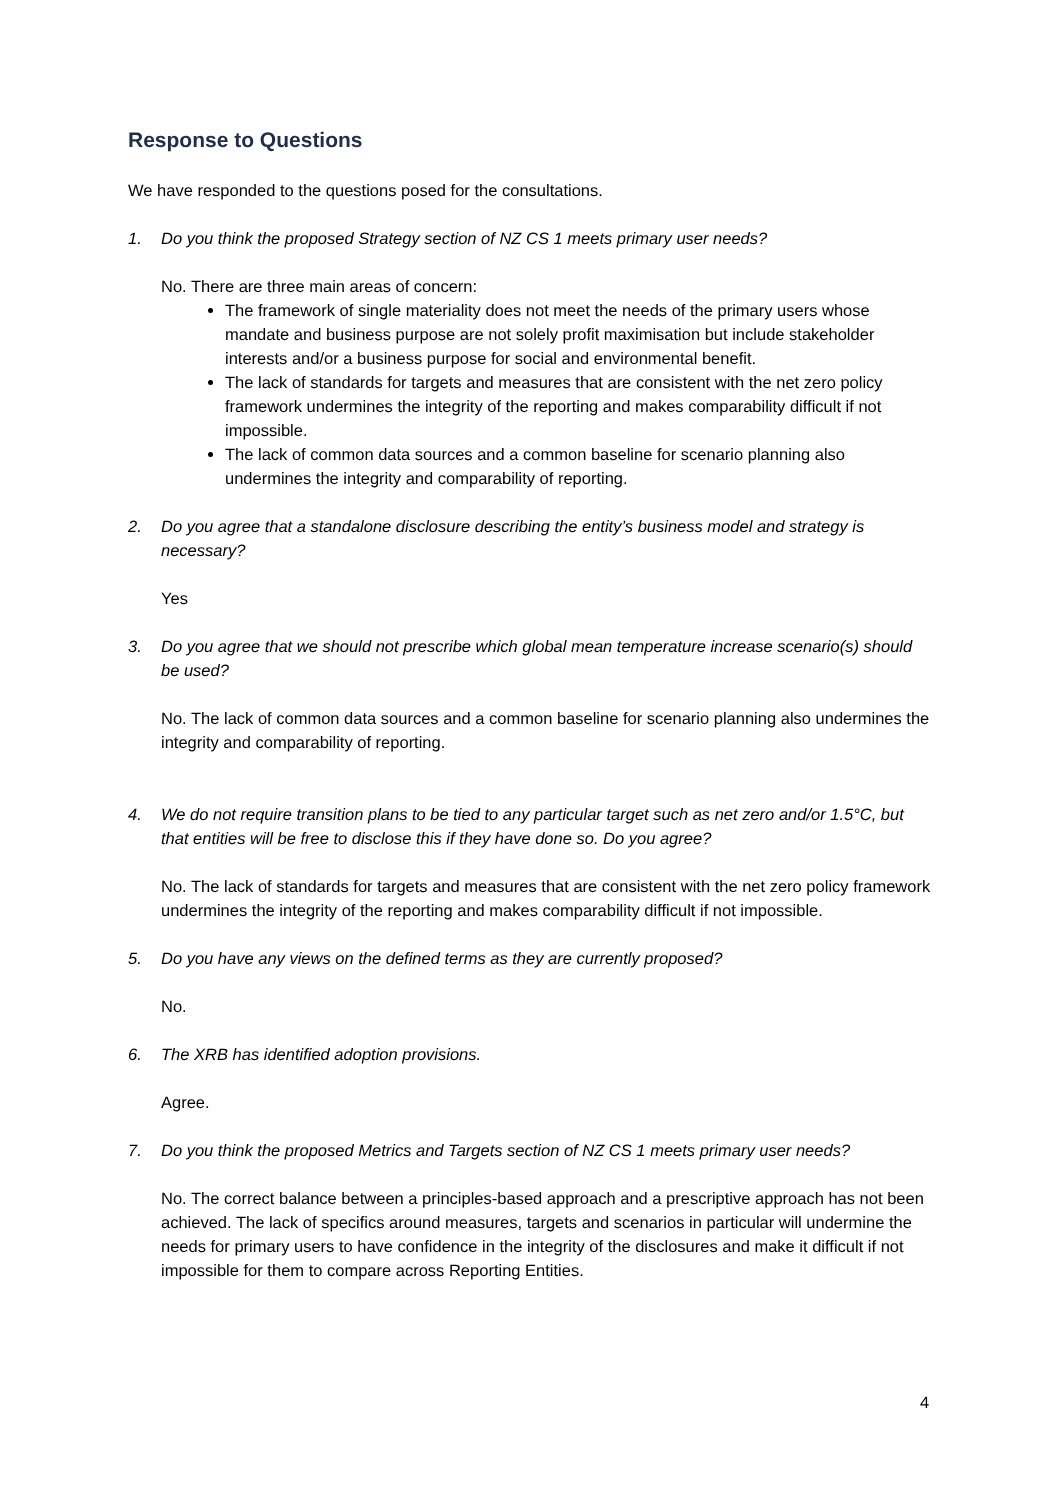Response to Questions
We have responded to the questions posed for the consultations.
1. Do you think the proposed Strategy section of NZ CS 1 meets primary user needs?
No. There are three main areas of concern:
The framework of single materiality does not meet the needs of the primary users whose mandate and business purpose are not solely profit maximisation but include stakeholder interests and/or a business purpose for social and environmental benefit.
The lack of standards for targets and measures that are consistent with the net zero policy framework undermines the integrity of the reporting and makes comparability difficult if not impossible.
The lack of common data sources and a common baseline for scenario planning also undermines the integrity and comparability of reporting.
2. Do you agree that a standalone disclosure describing the entity’s business model and strategy is necessary?
Yes
3. Do you agree that we should not prescribe which global mean temperature increase scenario(s) should be used?
No. The lack of common data sources and a common baseline for scenario planning also undermines the integrity and comparability of reporting.
4. We do not require transition plans to be tied to any particular target such as net zero and/or 1.5°C, but that entities will be free to disclose this if they have done so. Do you agree?
No. The lack of standards for targets and measures that are consistent with the net zero policy framework undermines the integrity of the reporting and makes comparability difficult if not impossible.
5. Do you have any views on the defined terms as they are currently proposed?
No.
6. The XRB has identified adoption provisions.
Agree.
7. Do you think the proposed Metrics and Targets section of NZ CS 1 meets primary user needs?
No. The correct balance between a principles-based approach and a prescriptive approach has not been achieved. The lack of specifics around measures, targets and scenarios in particular will undermine the needs for primary users to have confidence in the integrity of the disclosures and make it difficult if not impossible for them to compare across Reporting Entities.
4